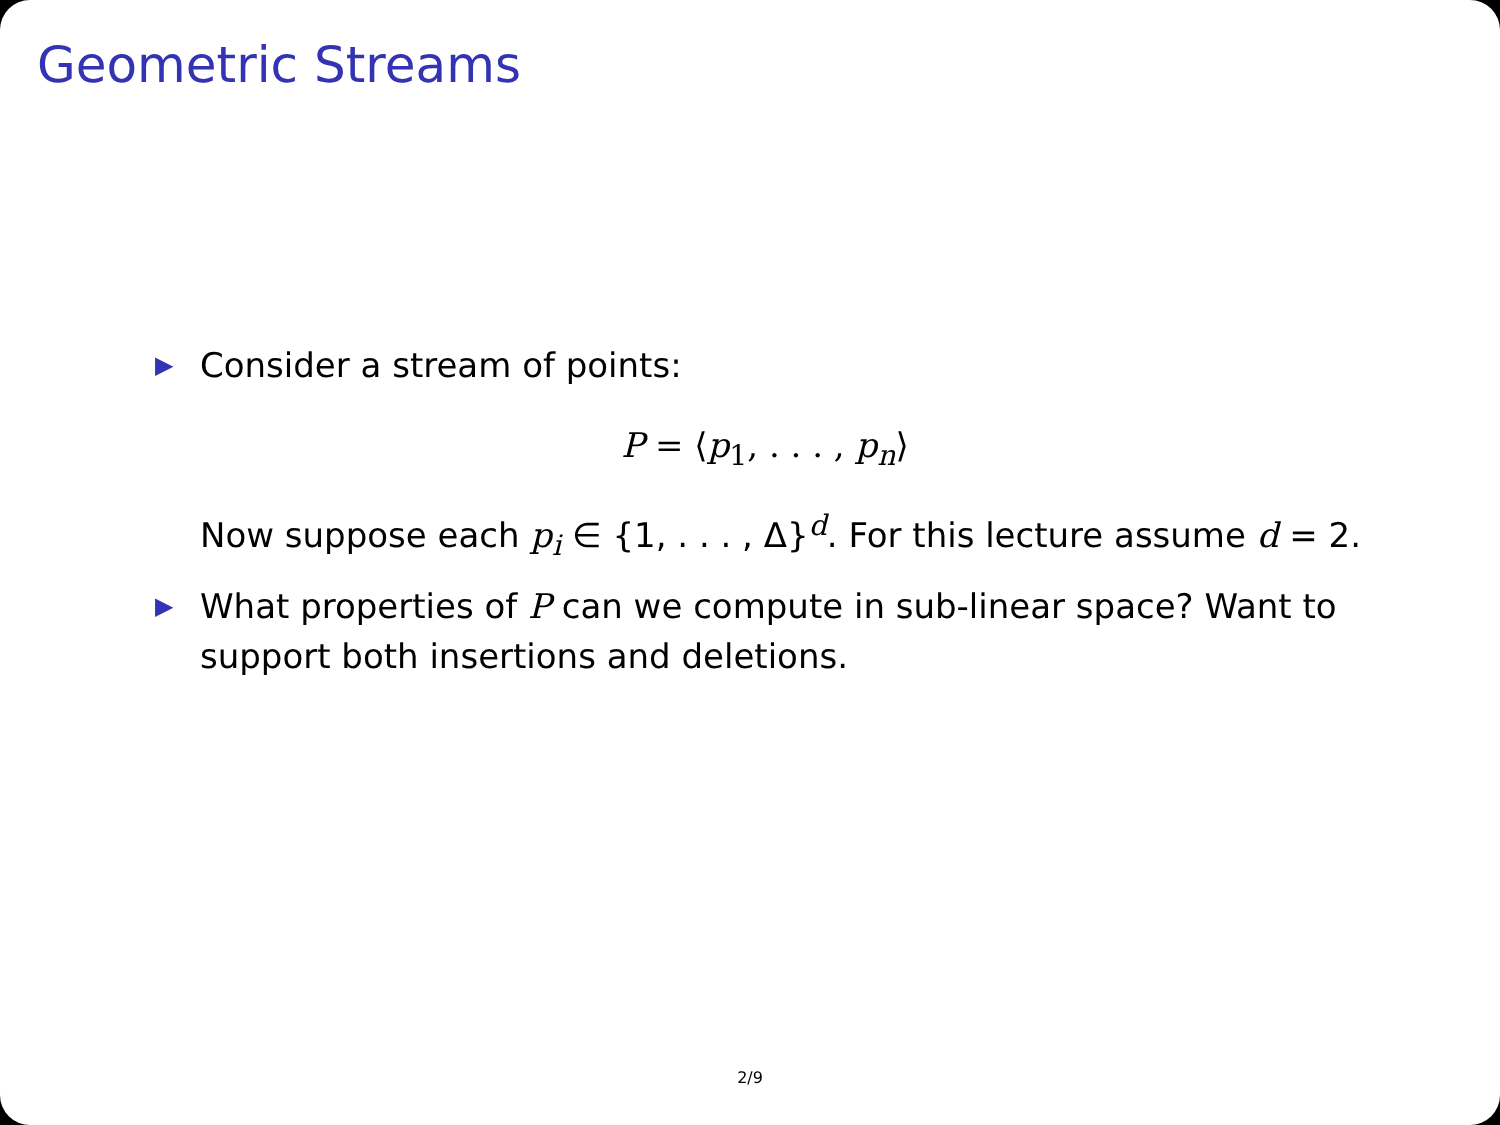Geometric Streams
▶ Consider a stream of points:
P = ⟨p<sub>1</sub>, . . . , p<sub>n</sub>⟩
Now suppose each p<sub>i</sub> ∈ {1, . . . , Δ}<sup>d</sup>. For this lecture assume d = 2.
▶ What properties of P can we compute in sub-linear space? Want to support both insertions and deletions.
2/9